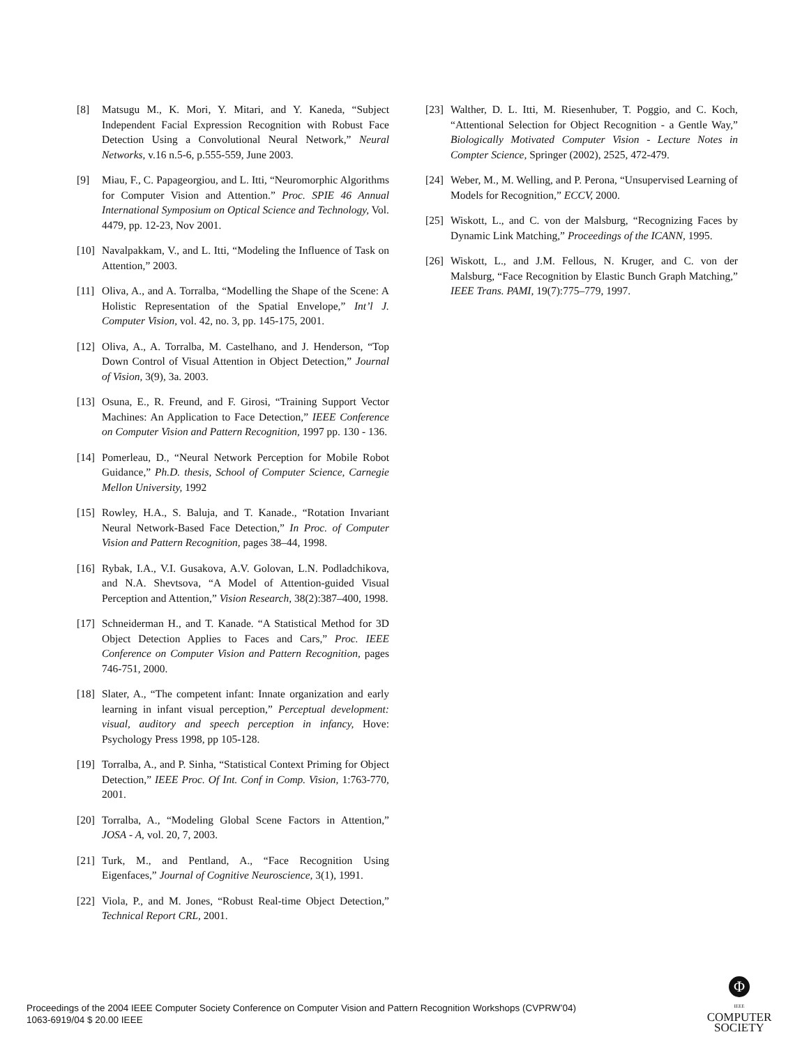[8] Matsugu M., K. Mori, Y. Mitari, and Y. Kaneda, “Subject Independent Facial Expression Recognition with Robust Face Detection Using a Convolutional Neural Network,” Neural Networks, v.16 n.5-6, p.555-559, June 2003.
[9] Miau, F., C. Papageorgiou, and L. Itti, “Neuromorphic Algorithms for Computer Vision and Attention.” Proc. SPIE 46 Annual International Symposium on Optical Science and Technology, Vol. 4479, pp. 12-23, Nov 2001.
[10] Navalpakkam, V., and L. Itti, “Modeling the Influence of Task on Attention,” 2003.
[11] Oliva, A., and A. Torralba, “Modelling the Shape of the Scene: A Holistic Representation of the Spatial Envelope,” Int’l J. Computer Vision, vol. 42, no. 3, pp. 145-175, 2001.
[12] Oliva, A., A. Torralba, M. Castelhano, and J. Henderson, “Top Down Control of Visual Attention in Object Detection,” Journal of Vision, 3(9), 3a. 2003.
[13] Osuna, E., R. Freund, and F. Girosi, “Training Support Vector Machines: An Application to Face Detection,” IEEE Conference on Computer Vision and Pattern Recognition, 1997 pp. 130 - 136.
[14] Pomerleau, D., “Neural Network Perception for Mobile Robot Guidance,” Ph.D. thesis, School of Computer Science, Carnegie Mellon University, 1992
[15] Rowley, H.A., S. Baluja, and T. Kanade., “Rotation Invariant Neural Network-Based Face Detection,” In Proc. of Computer Vision and Pattern Recognition, pages 38–44, 1998.
[16] Rybak, I.A., V.I. Gusakova, A.V. Golovan, L.N. Podladchikova, and N.A. Shevtsova, “A Model of Attention-guided Visual Perception and Attention,” Vision Research, 38(2):387–400, 1998.
[17] Schneiderman H., and T. Kanade. “A Statistical Method for 3D Object Detection Applies to Faces and Cars,” Proc. IEEE Conference on Computer Vision and Pattern Recognition, pages 746-751, 2000.
[18] Slater, A., “The competent infant: Innate organization and early learning in infant visual perception,” Perceptual development: visual, auditory and speech perception in infancy, Hove: Psychology Press 1998, pp 105-128.
[19] Torralba, A., and P. Sinha, “Statistical Context Priming for Object Detection,” IEEE Proc. Of Int. Conf in Comp. Vision, 1:763-770, 2001.
[20] Torralba, A., “Modeling Global Scene Factors in Attention,” JOSA - A, vol. 20, 7, 2003.
[21] Turk, M., and Pentland, A., “Face Recognition Using Eigenfaces,” Journal of Cognitive Neuroscience, 3(1), 1991.
[22] Viola, P., and M. Jones, “Robust Real-time Object Detection,” Technical Report CRL, 2001.
[23] Walther, D. L. Itti, M. Riesenhuber, T. Poggio, and C. Koch, “Attentional Selection for Object Recognition - a Gentle Way,” Biologically Motivated Computer Vision - Lecture Notes in Compter Science, Springer (2002), 2525, 472-479.
[24] Weber, M., M. Welling, and P. Perona, “Unsupervised Learning of Models for Recognition,” ECCV, 2000.
[25] Wiskott, L., and C. von der Malsburg, “Recognizing Faces by Dynamic Link Matching,” Proceedings of the ICANN, 1995.
[26] Wiskott, L., and J.M. Fellous, N. Kruger, and C. von der Malsburg, “Face Recognition by Elastic Bunch Graph Matching,” IEEE Trans. PAMI, 19(7):775–779, 1997.
Proceedings of the 2004 IEEE Computer Society Conference on Computer Vision and Pattern Recognition Workshops (CVPRW’04)
1063-6919/04 $ 20.00 IEEE
Φ
IEEE
COMPUTER
SOCIETY